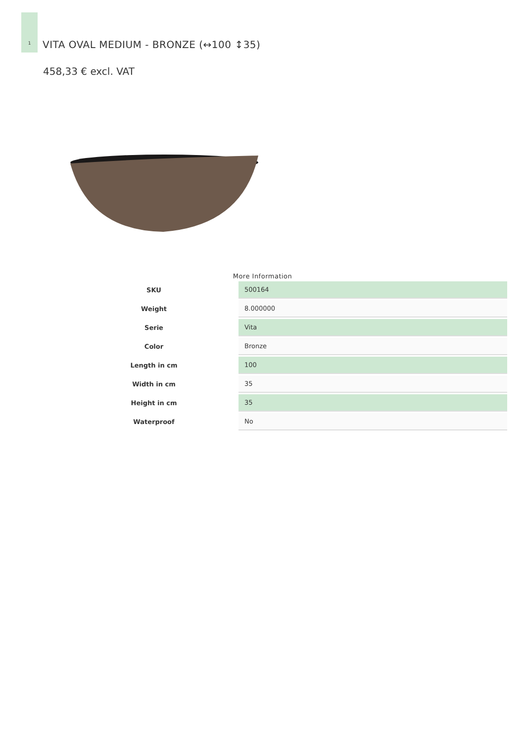1
VITA OVAL MEDIUM - BRONZE (↔100 ↕35)
458,33 € excl. VAT
More Information
| SKU | 500164 |
| Weight | 8.000000 |
| Serie | Vita |
| Color | Bronze |
| Length in cm | 100 |
| Width in cm | 35 |
| Height in cm | 35 |
| Waterproof | No |